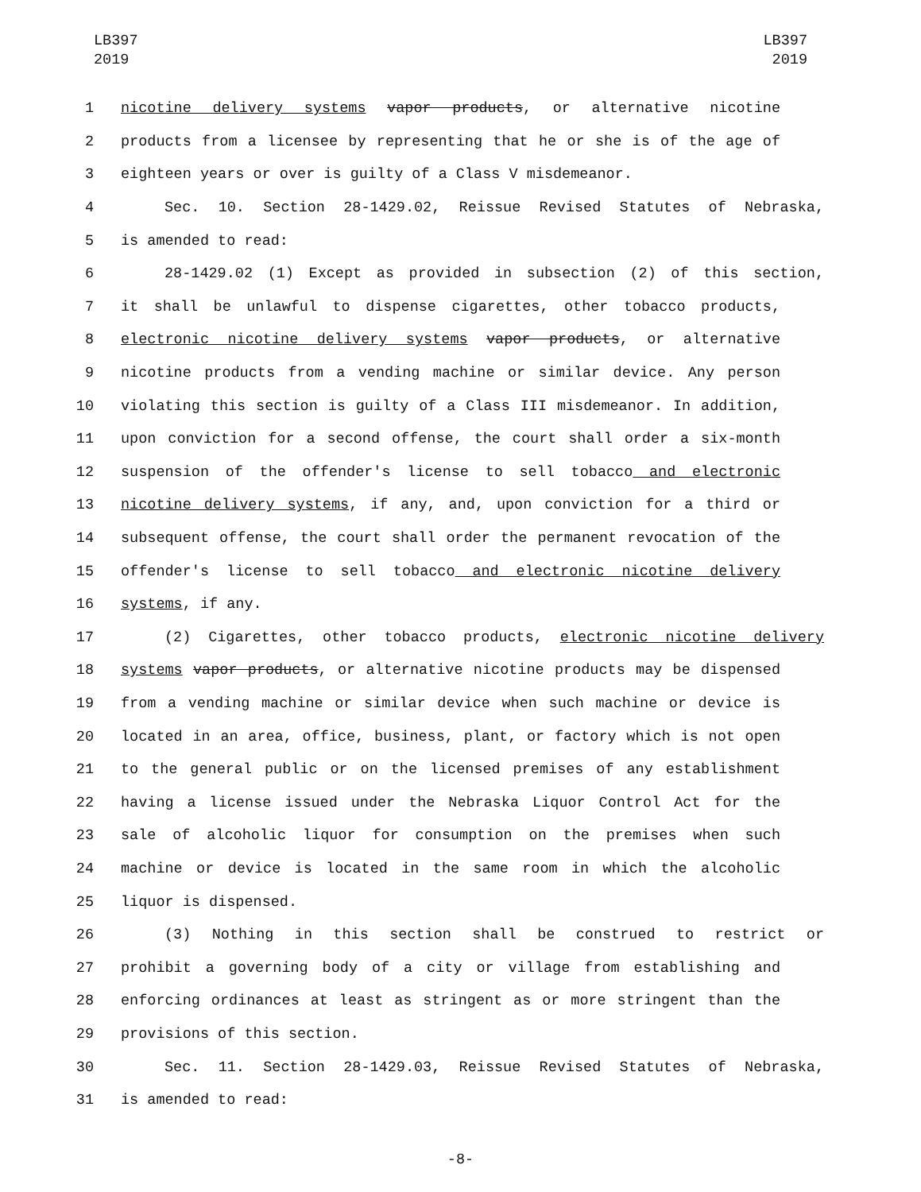LB397
2019
LB397
2019
1 nicotine delivery systems vapor products, or alternative nicotine
2 products from a licensee by representing that he or she is of the age of
3 eighteen years or over is guilty of a Class V misdemeanor.
4 Sec. 10. Section 28-1429.02, Reissue Revised Statutes of Nebraska,
5 is amended to read:
6 28-1429.02 (1) Except as provided in subsection (2) of this section,
7 it shall be unlawful to dispense cigarettes, other tobacco products,
8 electronic nicotine delivery systems vapor products, or alternative
9 nicotine products from a vending machine or similar device. Any person
10 violating this section is guilty of a Class III misdemeanor. In addition,
11 upon conviction for a second offense, the court shall order a six-month
12 suspension of the offender's license to sell tobacco and electronic
13 nicotine delivery systems, if any, and, upon conviction for a third or
14 subsequent offense, the court shall order the permanent revocation of the
15 offender's license to sell tobacco and electronic nicotine delivery
16 systems, if any.
17 (2) Cigarettes, other tobacco products, electronic nicotine delivery
18 systems vapor products, or alternative nicotine products may be dispensed
19 from a vending machine or similar device when such machine or device is
20 located in an area, office, business, plant, or factory which is not open
21 to the general public or on the licensed premises of any establishment
22 having a license issued under the Nebraska Liquor Control Act for the
23 sale of alcoholic liquor for consumption on the premises when such
24 machine or device is located in the same room in which the alcoholic
25 liquor is dispensed.
26 (3) Nothing in this section shall be construed to restrict or
27 prohibit a governing body of a city or village from establishing and
28 enforcing ordinances at least as stringent as or more stringent than the
29 provisions of this section.
30 Sec. 11. Section 28-1429.03, Reissue Revised Statutes of Nebraska,
31 is amended to read:
-8-